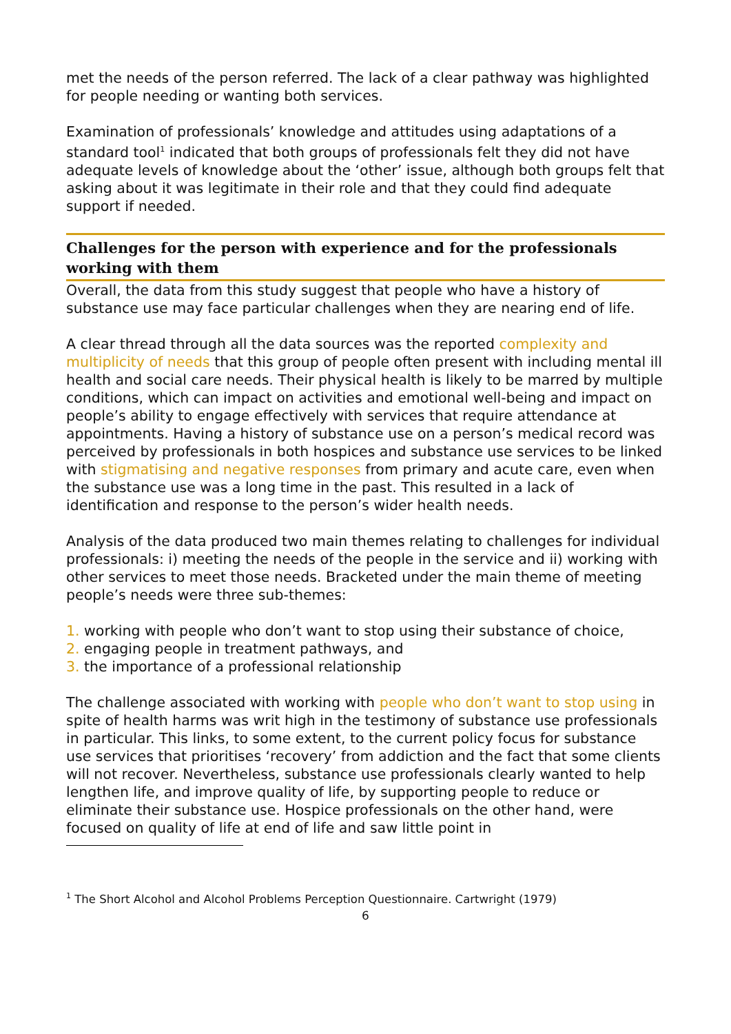met the needs of the person referred. The lack of a clear pathway was highlighted for people needing or wanting both services.
Examination of professionals’ knowledge and attitudes using adaptations of a standard tool<sup>1</sup> indicated that both groups of professionals felt they did not have adequate levels of knowledge about the ‘other’ issue, although both groups felt that asking about it was legitimate in their role and that they could find adequate support if needed.
Challenges for the person with experience and for the professionals working with them
Overall, the data from this study suggest that people who have a history of substance use may face particular challenges when they are nearing end of life.
A clear thread through all the data sources was the reported complexity and multiplicity of needs that this group of people often present with including mental ill health and social care needs. Their physical health is likely to be marred by multiple conditions, which can impact on activities and emotional well-being and impact on people’s ability to engage effectively with services that require attendance at appointments. Having a history of substance use on a person’s medical record was perceived by professionals in both hospices and substance use services to be linked with stigmatising and negative responses from primary and acute care, even when the substance use was a long time in the past. This resulted in a lack of identification and response to the person’s wider health needs.
Analysis of the data produced two main themes relating to challenges for individual professionals: i) meeting the needs of the people in the service and ii) working with other services to meet those needs. Bracketed under the main theme of meeting people’s needs were three sub-themes:
1. working with people who don’t want to stop using their substance of choice,
2. engaging people in treatment pathways, and
3. the importance of a professional relationship
The challenge associated with working with people who don’t want to stop using in spite of health harms was writ high in the testimony of substance use professionals in particular. This links, to some extent, to the current policy focus for substance use services that prioritises ‘recovery’ from addiction and the fact that some clients will not recover. Nevertheless, substance use professionals clearly wanted to help lengthen life, and improve quality of life, by supporting people to reduce or eliminate their substance use. Hospice professionals on the other hand, were focused on quality of life at end of life and saw little point in
<sup>1</sup> The Short Alcohol and Alcohol Problems Perception Questionnaire. Cartwright (1979)
6